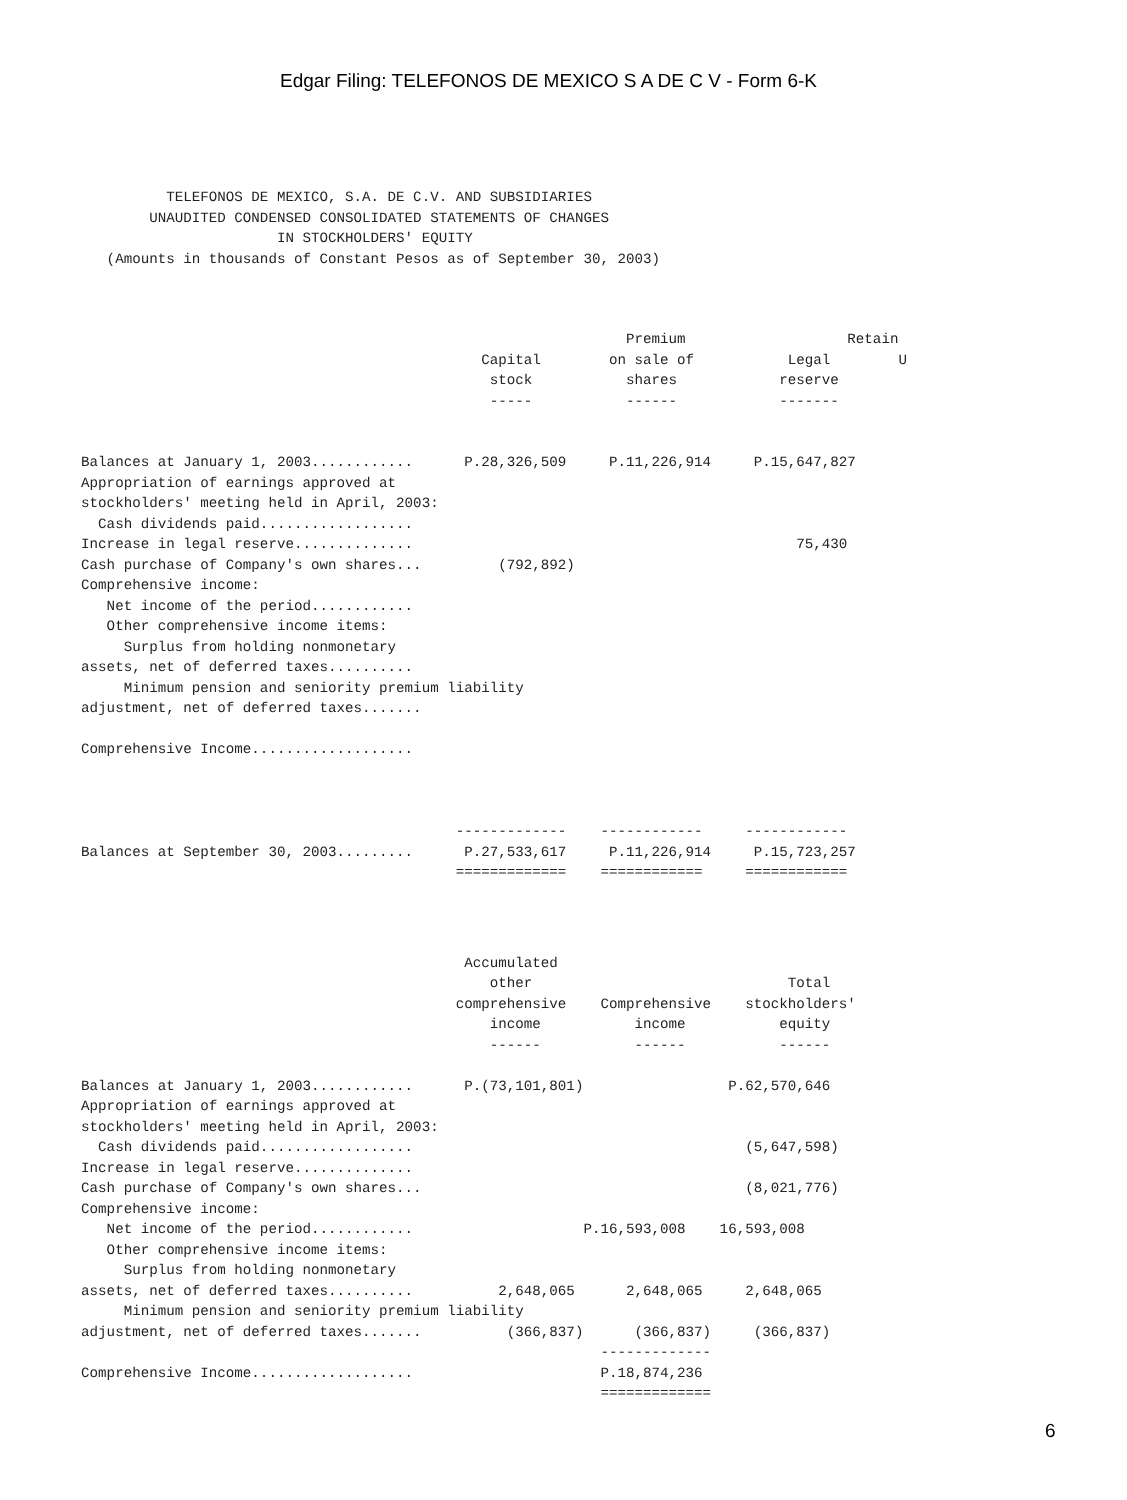Edgar Filing: TELEFONOS DE MEXICO S A DE C V - Form 6-K
                TELEFONOS DE MEXICO, S.A. DE C.V. AND SUBSIDIARIES
              UNAUDITED CONDENSED CONSOLIDATED STATEMENTS OF CHANGES
                             IN STOCKHOLDERS' EQUITY
         (Amounts in thousands of Constant Pesos as of September 30, 2003)
                                                                      Premium                   Retain
                                                     Capital        on sale of           Legal        U
                                                      stock           shares            reserve
                                                      -----           ------            -------


      Balances at January 1, 2003............      P.28,326,509     P.11,226,914     P.15,647,827
      Appropriation of earnings approved at
      stockholders' meeting held in April, 2003:
        Cash dividends paid..................
      Increase in legal reserve..............                                             75,430
      Cash purchase of Company's own shares...         (792,892)
      Comprehensive income:
         Net income of the period............
         Other comprehensive income items:
           Surplus from holding nonmonetary
      assets, net of deferred taxes..........
           Minimum pension and seniority premium liability
      adjustment, net of deferred taxes.......

      Comprehensive Income...................



                                                  -------------    ------------     ------------
      Balances at September 30, 2003.........      P.27,533,617     P.11,226,914     P.15,723,257
                                                  =============    ============     ============
                                                   Accumulated
                                                      other                              Total
                                                  comprehensive    Comprehensive    stockholders'
                                                      income           income           equity
                                                      ------           ------           ------

      Balances at January 1, 2003............      P.(73,101,801)                 P.62,570,646
      Appropriation of earnings approved at
      stockholders' meeting held in April, 2003:
        Cash dividends paid..................                                       (5,647,598)
      Increase in legal reserve..............
      Cash purchase of Company's own shares...                                      (8,021,776)
      Comprehensive income:
         Net income of the period............                    P.16,593,008    16,593,008
         Other comprehensive income items:
           Surplus from holding nonmonetary
      assets, net of deferred taxes..........          2,648,065      2,648,065     2,648,065
           Minimum pension and seniority premium liability
      adjustment, net of deferred taxes.......          (366,837)      (366,837)     (366,837)
                                                                   -------------
      Comprehensive Income...................                      P.18,874,236
                                                                   =============
6